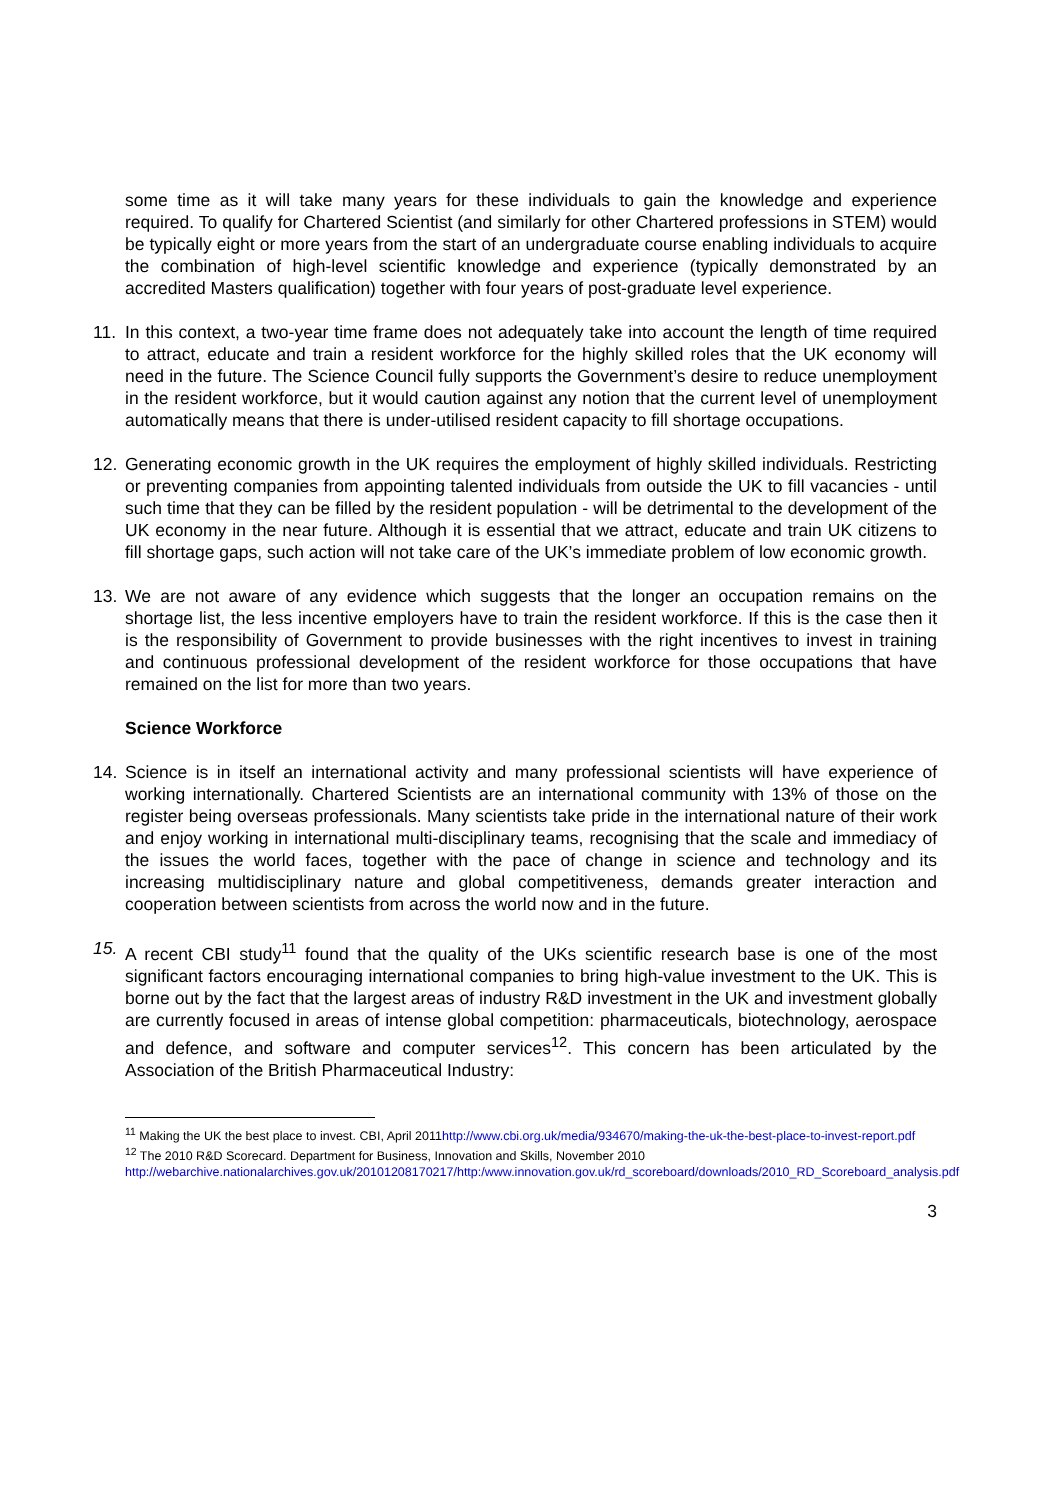some time as it will take many years for these individuals to gain the knowledge and experience required. To qualify for Chartered Scientist (and similarly for other Chartered professions in STEM) would be typically eight or more years from the start of an undergraduate course enabling individuals to acquire the combination of high-level scientific knowledge and experience (typically demonstrated by an accredited Masters qualification) together with four years of post-graduate level experience.
11. In this context, a two-year time frame does not adequately take into account the length of time required to attract, educate and train a resident workforce for the highly skilled roles that the UK economy will need in the future. The Science Council fully supports the Government’s desire to reduce unemployment in the resident workforce, but it would caution against any notion that the current level of unemployment automatically means that there is under-utilised resident capacity to fill shortage occupations.
12. Generating economic growth in the UK requires the employment of highly skilled individuals. Restricting or preventing companies from appointing talented individuals from outside the UK to fill vacancies - until such time that they can be filled by the resident population - will be detrimental to the development of the UK economy in the near future. Although it is essential that we attract, educate and train UK citizens to fill shortage gaps, such action will not take care of the UK’s immediate problem of low economic growth.
13. We are not aware of any evidence which suggests that the longer an occupation remains on the shortage list, the less incentive employers have to train the resident workforce. If this is the case then it is the responsibility of Government to provide businesses with the right incentives to invest in training and continuous professional development of the resident workforce for those occupations that have remained on the list for more than two years.
Science Workforce
14. Science is in itself an international activity and many professional scientists will have experience of working internationally. Chartered Scientists are an international community with 13% of those on the register being overseas professionals. Many scientists take pride in the international nature of their work and enjoy working in international multi-disciplinary teams, recognising that the scale and immediacy of the issues the world faces, together with the pace of change in science and technology and its increasing multidisciplinary nature and global competitiveness, demands greater interaction and cooperation between scientists from across the world now and in the future.
15. A recent CBI study<sup>11</sup> found that the quality of the UKs scientific research base is one of the most significant factors encouraging international companies to bring high-value investment to the UK. This is borne out by the fact that the largest areas of industry R&D investment in the UK and investment globally are currently focused in areas of intense global competition: pharmaceuticals, biotechnology, aerospace and defence, and software and computer services<sup>12</sup>. This concern has been articulated by the Association of the British Pharmaceutical Industry:
<sup>11</sup> Making the UK the best place to invest. CBI, April 2011http://www.cbi.org.uk/media/934670/making-the-uk-the-best-place-to-invest-report.pdf
<sup>12</sup> The 2010 R&D Scorecard. Department for Business, Innovation and Skills, November 2010 http://webarchive.nationalarchives.gov.uk/20101208170217/http:/www.innovation.gov.uk/rd_scoreboard/downloads/2010_RD_Scoreboard_analysis.pdf
3